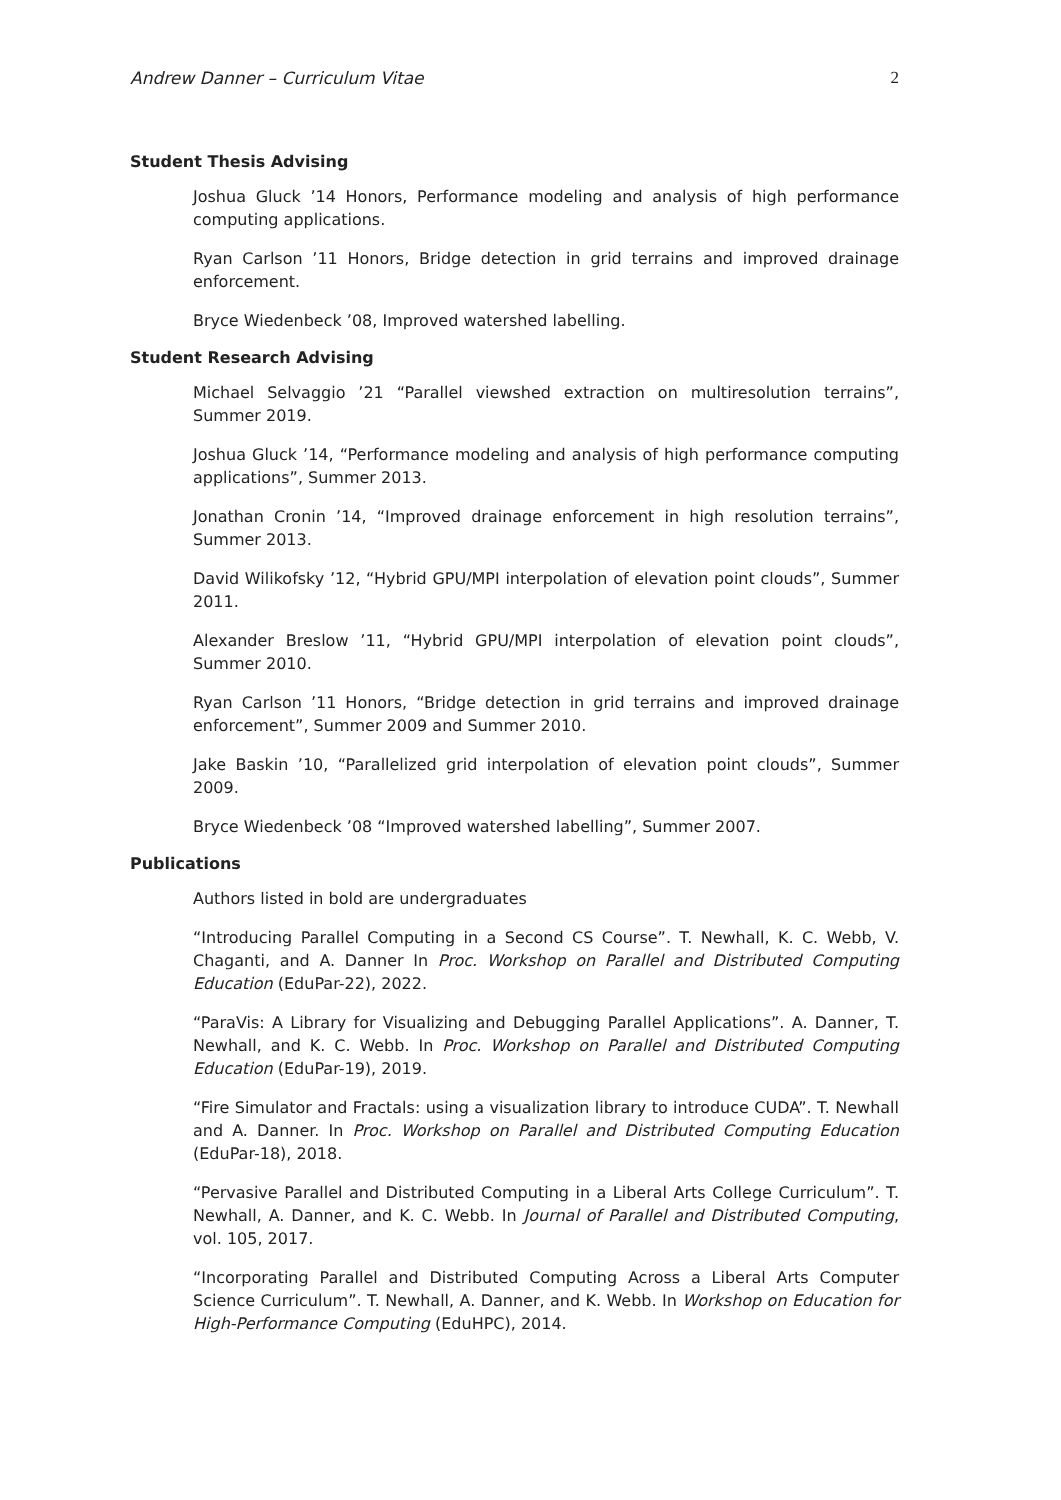Andrew Danner – Curriculum Vitae 2
Student Thesis Advising
Joshua Gluck ’14 Honors, Performance modeling and analysis of high performance computing applications.
Ryan Carlson ’11 Honors, Bridge detection in grid terrains and improved drainage enforcement.
Bryce Wiedenbeck ’08, Improved watershed labelling.
Student Research Advising
Michael Selvaggio ’21 “Parallel viewshed extraction on multiresolution terrains”, Summer 2019.
Joshua Gluck ’14, “Performance modeling and analysis of high performance computing applications”, Summer 2013.
Jonathan Cronin ’14, “Improved drainage enforcement in high resolution terrains”, Summer 2013.
David Wilikofsky ’12, “Hybrid GPU/MPI interpolation of elevation point clouds”, Summer 2011.
Alexander Breslow ’11, “Hybrid GPU/MPI interpolation of elevation point clouds”, Summer 2010.
Ryan Carlson ’11 Honors, “Bridge detection in grid terrains and improved drainage enforcement”, Summer 2009 and Summer 2010.
Jake Baskin ’10, “Parallelized grid interpolation of elevation point clouds”, Summer 2009.
Bryce Wiedenbeck ’08 “Improved watershed labelling”, Summer 2007.
Publications
Authors listed in bold are undergraduates
“Introducing Parallel Computing in a Second CS Course”. T. Newhall, K. C. Webb, V. Chaganti, and A. Danner In Proc. Workshop on Parallel and Distributed Computing Education (EduPar-22), 2022.
“ParaVis: A Library for Visualizing and Debugging Parallel Applications”. A. Danner, T. Newhall, and K. C. Webb. In Proc. Workshop on Parallel and Distributed Computing Education (EduPar-19), 2019.
“Fire Simulator and Fractals: using a visualization library to introduce CUDA”. T. Newhall and A. Danner. In Proc. Workshop on Parallel and Distributed Computing Education (EduPar-18), 2018.
“Pervasive Parallel and Distributed Computing in a Liberal Arts College Curriculum”. T. Newhall, A. Danner, and K. C. Webb. In Journal of Parallel and Distributed Computing, vol. 105, 2017.
“Incorporating Parallel and Distributed Computing Across a Liberal Arts Computer Science Curriculum”. T. Newhall, A. Danner, and K. Webb. In Workshop on Education for High-Performance Computing (EduHPC), 2014.